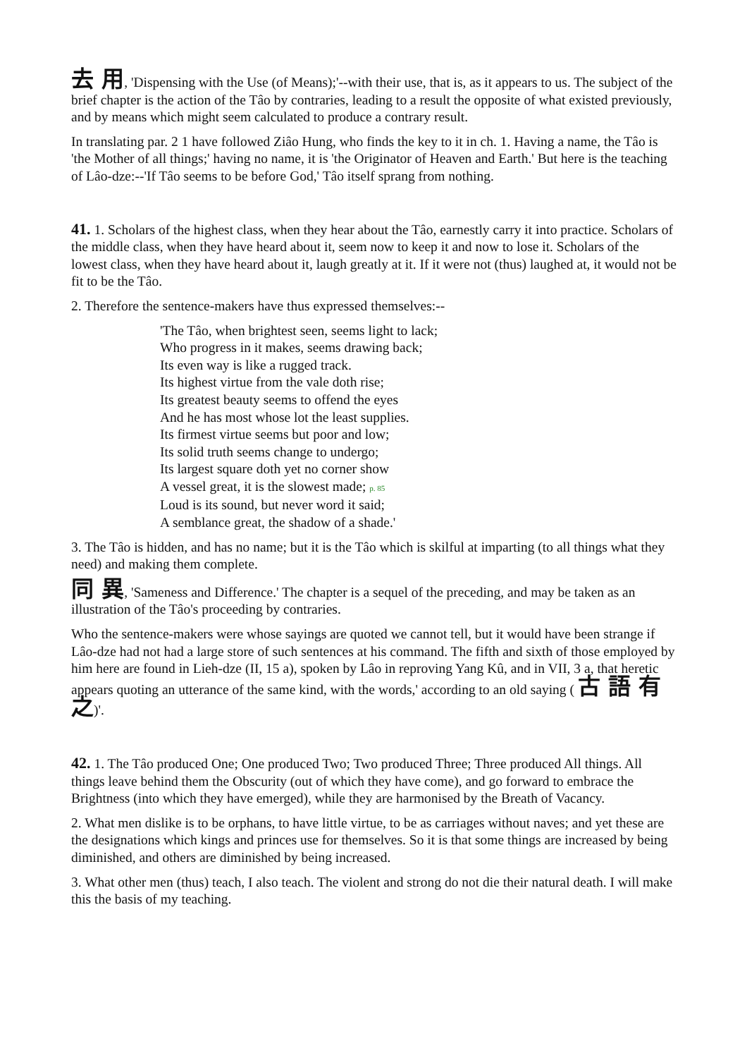去 用, 'Dispensing with the Use (of Means);'--with their use, that is, as it appears to us. The subject of the brief chapter is the action of the Tâo by contraries, leading to a result the opposite of what existed previously, and by means which might seem calculated to produce a contrary result.
In translating par. 2 1 have followed Ziâo Hung, who finds the key to it in ch. 1. Having a name, the Tâo is 'the Mother of all things;' having no name, it is 'the Originator of Heaven and Earth.' But here is the teaching of Lâo-dze:--'If Tâo seems to be before God,' Tâo itself sprang from nothing.
41. 1. Scholars of the highest class, when they hear about the Tâo, earnestly carry it into practice. Scholars of the middle class, when they have heard about it, seem now to keep it and now to lose it. Scholars of the lowest class, when they have heard about it, laugh greatly at it. If it were not (thus) laughed at, it would not be fit to be the Tâo.
2. Therefore the sentence-makers have thus expressed themselves:--
'The Tâo, when brightest seen, seems light to lack;
Who progress in it makes, seems drawing back;
Its even way is like a rugged track.
Its highest virtue from the vale doth rise;
Its greatest beauty seems to offend the eyes
And he has most whose lot the least supplies.
Its firmest virtue seems but poor and low;
Its solid truth seems change to undergo;
Its largest square doth yet no corner show
A vessel great, it is the slowest made; p. 85
Loud is its sound, but never word it said;
A semblance great, the shadow of a shade.'
3. The Tâo is hidden, and has no name; but it is the Tâo which is skilful at imparting (to all things what they need) and making them complete.
同 異, 'Sameness and Difference.' The chapter is a sequel of the preceding, and may be taken as an illustration of the Tâo's proceeding by contraries.
Who the sentence-makers were whose sayings are quoted we cannot tell, but it would have been strange if Lâo-dze had not had a large store of such sentences at his command. The fifth and sixth of those employed by him here are found in Lieh-dze (II, 15 a), spoken by Lâo in reproving Yang Kû, and in VII, 3 a, that heretic appears quoting an utterance of the same kind, with the words,' according to an old saying ( 古 語 有 之)'.
42. 1. The Tâo produced One; One produced Two; Two produced Three; Three produced All things. All things leave behind them the Obscurity (out of which they have come), and go forward to embrace the Brightness (into which they have emerged), while they are harmonised by the Breath of Vacancy.
2. What men dislike is to be orphans, to have little virtue, to be as carriages without naves; and yet these are the designations which kings and princes use for themselves. So it is that some things are increased by being diminished, and others are diminished by being increased.
3. What other men (thus) teach, I also teach. The violent and strong do not die their natural death. I will make this the basis of my teaching.